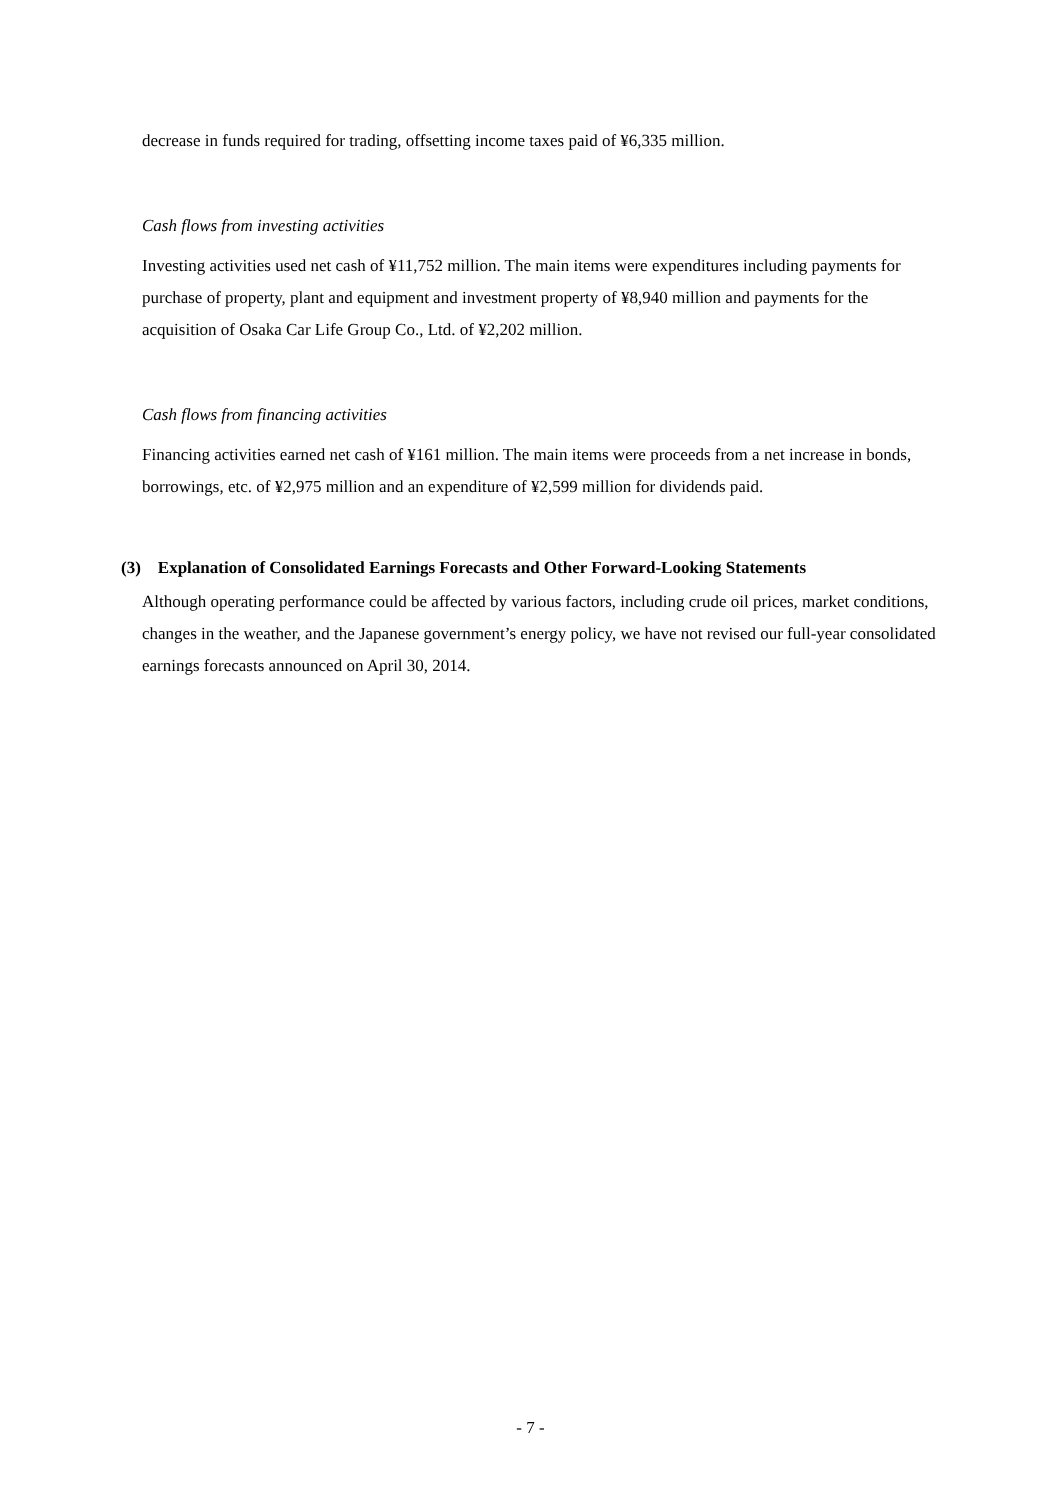decrease in funds required for trading, offsetting income taxes paid of ¥6,335 million.
Cash flows from investing activities
Investing activities used net cash of ¥11,752 million. The main items were expenditures including payments for purchase of property, plant and equipment and investment property of ¥8,940 million and payments for the acquisition of Osaka Car Life Group Co., Ltd. of ¥2,202 million.
Cash flows from financing activities
Financing activities earned net cash of ¥161 million. The main items were proceeds from a net increase in bonds, borrowings, etc. of ¥2,975 million and an expenditure of ¥2,599 million for dividends paid.
(3) Explanation of Consolidated Earnings Forecasts and Other Forward-Looking Statements
Although operating performance could be affected by various factors, including crude oil prices, market conditions, changes in the weather, and the Japanese government’s energy policy, we have not revised our full-year consolidated earnings forecasts announced on April 30, 2014.
- 7 -